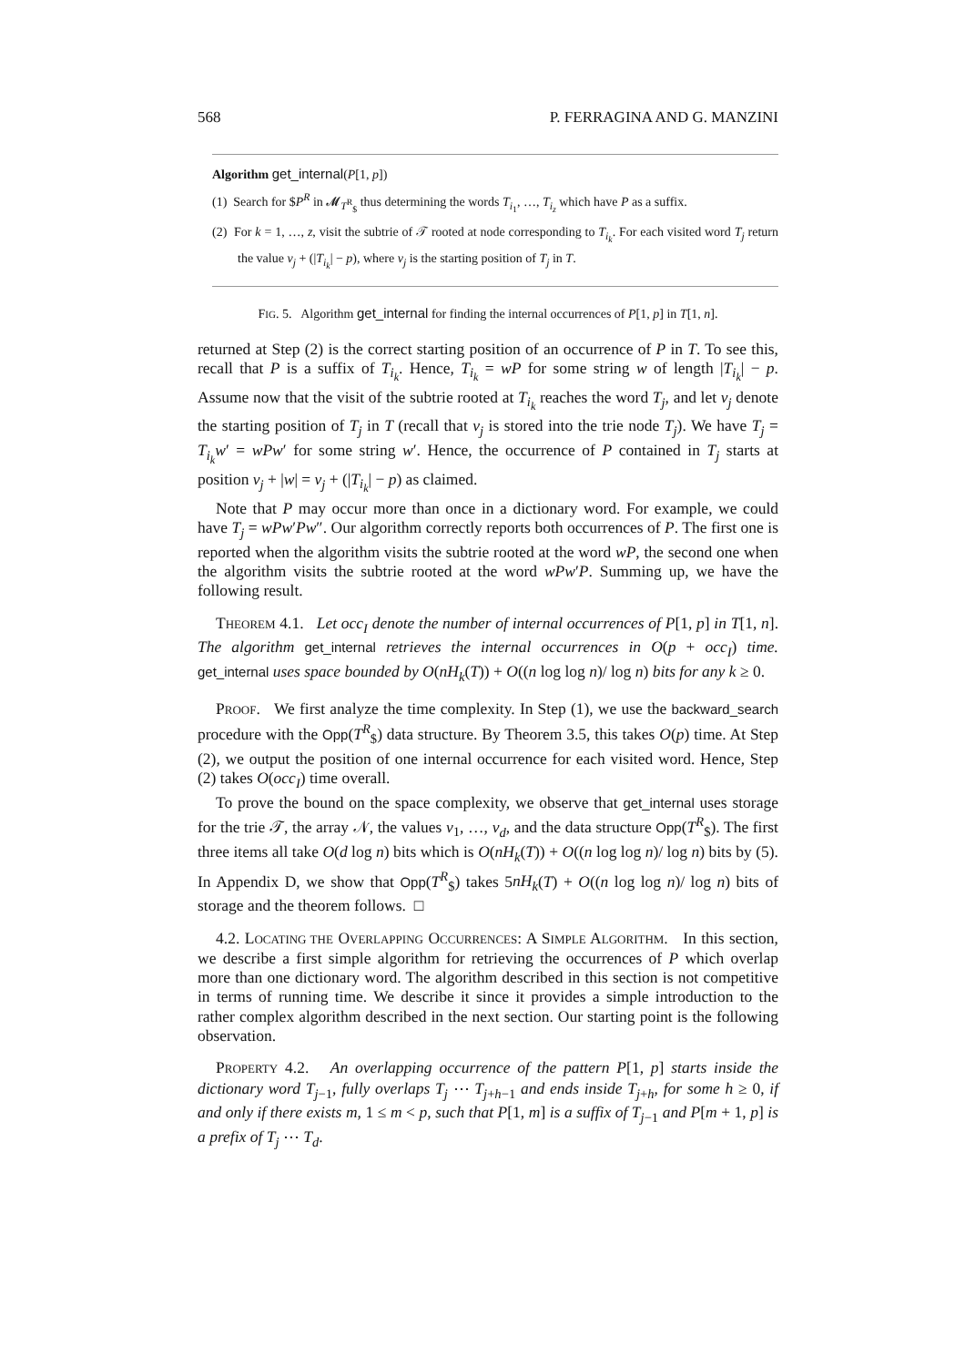568 P. FERRAGINA AND G. MANZINI
Algorithm get_internal(P[1, p])
(1) Search for $P<sup>R</sup> in 𝓜<sub>T<sup>R</sup><sub>$</sub></sub> thus determining the words T<sub>i<sub>1</sub></sub>, …, T<sub>i<sub>z</sub></sub> which have P as a suffix.
(2) For k = 1, …, z, visit the subtrie of 𝒯 rooted at node corresponding to T<sub>i<sub>k</sub></sub>. For each visited word T<sub>j</sub> return the value v<sub>j</sub> + (|T<sub>i<sub>k</sub></sub>| − p), where v<sub>j</sub> is the starting position of T<sub>j</sub> in T.
FIG. 5. Algorithm get_internal for finding the internal occurrences of P[1, p] in T[1, n].
returned at Step (2) is the correct starting position of an occurrence of P in T. To see this, recall that P is a suffix of T<sub>i<sub>k</sub></sub>. Hence, T<sub>i<sub>k</sub></sub> = wP for some string w of length |T<sub>i<sub>k</sub></sub>| − p. Assume now that the visit of the subtrie rooted at T<sub>i<sub>k</sub></sub> reaches the word T<sub>j</sub>, and let v<sub>j</sub> denote the starting position of T<sub>j</sub> in T (recall that v<sub>j</sub> is stored into the trie node T<sub>j</sub>). We have T<sub>j</sub> = T<sub>i<sub>k</sub></sub>w′ = wPw′ for some string w′. Hence, the occurrence of P contained in T<sub>j</sub> starts at position v<sub>j</sub> + |w| = v<sub>j</sub> + (|T<sub>i<sub>k</sub></sub>| − p) as claimed.
Note that P may occur more than once in a dictionary word. For example, we could have T<sub>j</sub> = wPw′Pw″. Our algorithm correctly reports both occurrences of P. The first one is reported when the algorithm visits the subtrie rooted at the word wP, the second one when the algorithm visits the subtrie rooted at the word wPw′P. Summing up, we have the following result.
THEOREM 4.1. Let occ<sub>I</sub> denote the number of internal occurrences of P[1, p] in T[1, n]. The algorithm get_internal retrieves the internal occurrences in O(p + occ<sub>I</sub>) time. get_internal uses space bounded by O(nH<sub>k</sub>(T)) + O((n log log n)/ log n) bits for any k ≥ 0.
PROOF. We first analyze the time complexity. In Step (1), we use the backward_search procedure with the Opp(T<sup>R</sup><sub>$</sub>) data structure. By Theorem 3.5, this takes O(p) time. At Step (2), we output the position of one internal occurrence for each visited word. Hence, Step (2) takes O(occ<sub>I</sub>) time overall.
To prove the bound on the space complexity, we observe that get_internal uses storage for the trie 𝒯, the array 𝒩, the values v<sub>1</sub>, …, v<sub>d</sub>, and the data structure Opp(T<sup>R</sup><sub>$</sub>). The first three items all take O(d log n) bits which is O(nH<sub>k</sub>(T)) + O((n log log n)/ log n) bits by (5). In Appendix D, we show that Opp(T<sup>R</sup><sub>$</sub>) takes 5nH<sub>k</sub>(T) + O((n log log n)/ log n) bits of storage and the theorem follows. □
4.2. LOCATING THE OVERLAPPING OCCURRENCES: A SIMPLE ALGORITHM. In this section, we describe a first simple algorithm for retrieving the occurrences of P which overlap more than one dictionary word. The algorithm described in this section is not competitive in terms of running time. We describe it since it provides a simple introduction to the rather complex algorithm described in the next section. Our starting point is the following observation.
PROPERTY 4.2. An overlapping occurrence of the pattern P[1, p] starts inside the dictionary word T<sub>j−1</sub>, fully overlaps T<sub>j</sub> ⋯ T<sub>j+h−1</sub> and ends inside T<sub>j+h</sub>, for some h ≥ 0, if and only if there exists m, 1 ≤ m < p, such that P[1, m] is a suffix of T<sub>j−1</sub> and P[m + 1, p] is a prefix of T<sub>j</sub> ⋯ T<sub>d</sub>.